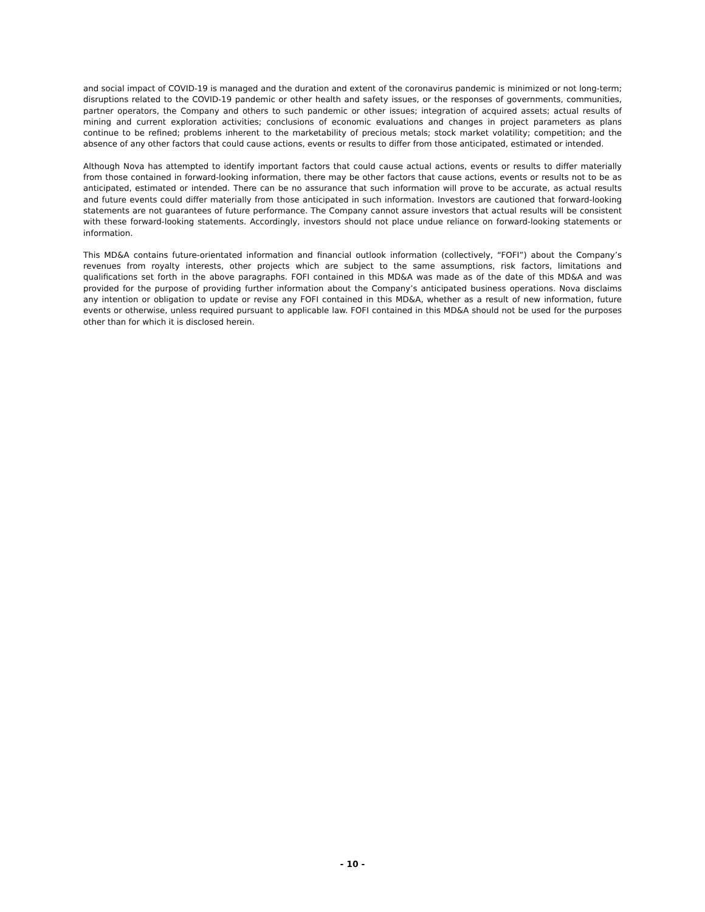and social impact of COVID-19 is managed and the duration and extent of the coronavirus pandemic is minimized or not long-term; disruptions related to the COVID-19 pandemic or other health and safety issues, or the responses of governments, communities, partner operators, the Company and others to such pandemic or other issues; integration of acquired assets; actual results of mining and current exploration activities; conclusions of economic evaluations and changes in project parameters as plans continue to be refined; problems inherent to the marketability of precious metals; stock market volatility; competition; and the absence of any other factors that could cause actions, events or results to differ from those anticipated, estimated or intended.
Although Nova has attempted to identify important factors that could cause actual actions, events or results to differ materially from those contained in forward-looking information, there may be other factors that cause actions, events or results not to be as anticipated, estimated or intended. There can be no assurance that such information will prove to be accurate, as actual results and future events could differ materially from those anticipated in such information. Investors are cautioned that forward-looking statements are not guarantees of future performance. The Company cannot assure investors that actual results will be consistent with these forward-looking statements. Accordingly, investors should not place undue reliance on forward-looking statements or information.
This MD&A contains future-orientated information and financial outlook information (collectively, “FOFI”) about the Company’s revenues from royalty interests, other projects which are subject to the same assumptions, risk factors, limitations and qualifications set forth in the above paragraphs. FOFI contained in this MD&A was made as of the date of this MD&A and was provided for the purpose of providing further information about the Company’s anticipated business operations. Nova disclaims any intention or obligation to update or revise any FOFI contained in this MD&A, whether as a result of new information, future events or otherwise, unless required pursuant to applicable law. FOFI contained in this MD&A should not be used for the purposes other than for which it is disclosed herein.
- 10 -